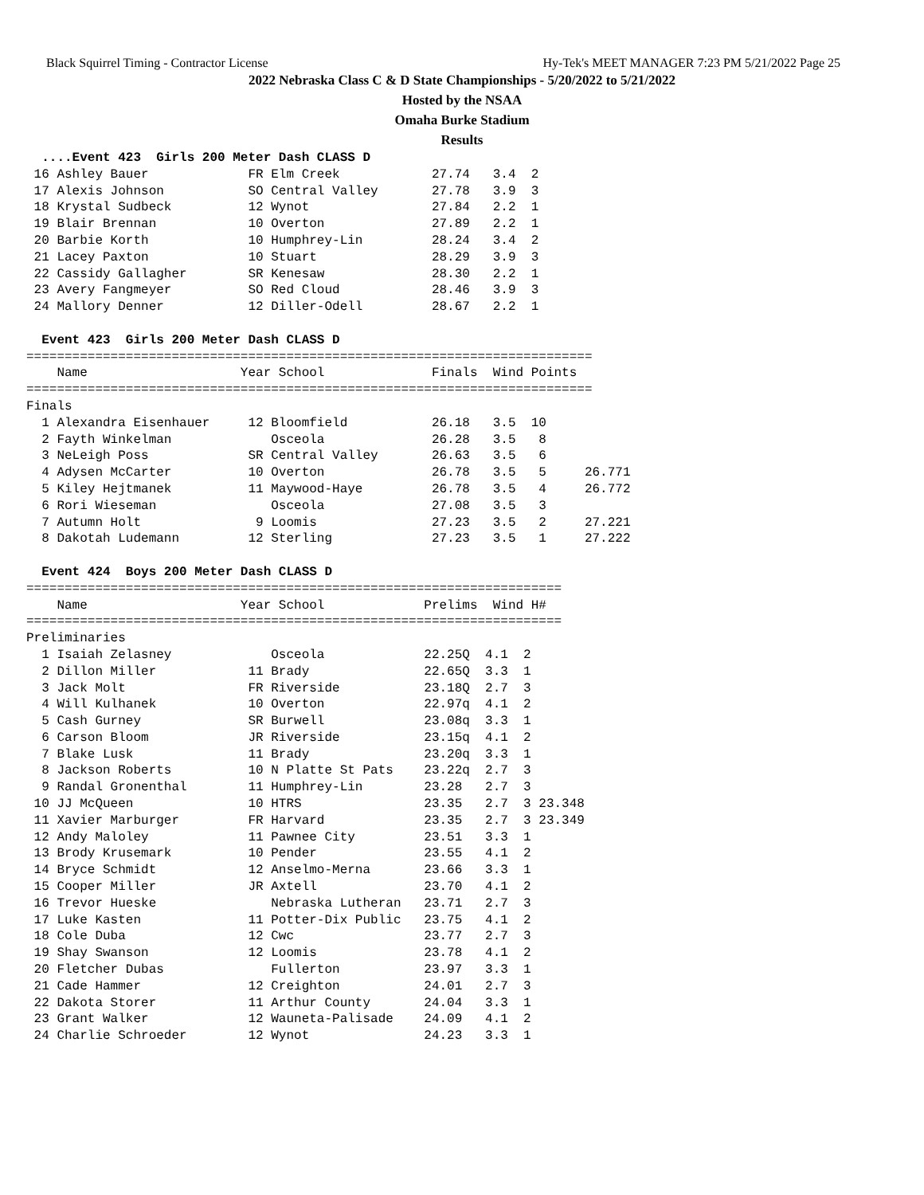Black Squirrel Timing - Contractor License Hy-Tek's MEET MANAGER 7:23 PM 5/21/2022 Page 25
2022 Nebraska Class C & D State Championships - 5/20/2022 to 5/21/2022
Hosted by the NSAA
Omaha Burke Stadium
Results
  ....Event 423  Girls 200 Meter Dash CLASS D
 16 Ashley Bauer             FR Elm Creek            27.74   3.4  2
 17 Alexis Johnson           SO Central Valley       27.78   3.9  3
 18 Krystal Sudbeck          12 Wynot                27.84   2.2  1
 19 Blair Brennan            10 Overton              27.89   2.2  1
 20 Barbie Korth             10 Humphrey-Lin         28.24   3.4  2
 21 Lacey Paxton             10 Stuart               28.29   3.9  3
 22 Cassidy Gallagher        SR Kenesaw              28.30   2.2  1
 23 Avery Fangmeyer          SO Red Cloud            28.46   3.9  3
 24 Mallory Denner           12 Diller-Odell         28.67   2.2  1

  Event 423  Girls 200 Meter Dash CLASS D
==========================================================================
    Name                    Year School              Finals  Wind Points
==========================================================================
Finals
  1 Alexandra Eisenhauer     12 Bloomfield           26.18   3.5  10
  2 Fayth Winkelman             Osceola              26.28   3.5   8
  3 NeLeigh Poss             SR Central Valley       26.63   3.5   6
  4 Adysen McCarter          10 Overton              26.78   3.5   5     26.771
  5 Kiley Hejtmanek          11 Maywood-Haye         26.78   3.5   4     26.772
  6 Rori Wieseman               Osceola              27.08   3.5   3
  7 Autumn Holt               9 Loomis               27.23   3.5   2     27.221
  8 Dakotah Ludemann         12 Sterling             27.23   3.5   1     27.222

  Event 424  Boys 200 Meter Dash CLASS D
======================================================================
    Name                    Year School             Prelims  Wind H#
======================================================================
Preliminaries
  1 Isaiah Zelasney             Osceola             22.25Q  4.1  2
  2 Dillon Miller            11 Brady               22.65Q  3.3  1
  3 Jack Molt                FR Riverside           23.18Q  2.7  3
  4 Will Kulhanek            10 Overton             22.97q  4.1  2
  5 Cash Gurney              SR Burwell             23.08q  3.3  1
  6 Carson Bloom             JR Riverside           23.15q  4.1  2
  7 Blake Lusk               11 Brady               23.20q  3.3  1
  8 Jackson Roberts          10 N Platte St Pats    23.22q  2.7  3
  9 Randal Gronenthal        11 Humphrey-Lin        23.28   2.7  3
 10 JJ McQueen               10 HTRS                23.35   2.7  3 23.348
 11 Xavier Marburger         FR Harvard             23.35   2.7  3 23.349
 12 Andy Maloley             11 Pawnee City         23.51   3.3  1
 13 Brody Krusemark          10 Pender              23.55   4.1  2
 14 Bryce Schmidt            12 Anselmo-Merna       23.66   3.3  1
 15 Cooper Miller            JR Axtell              23.70   4.1  2
 16 Trevor Hueske               Nebraska Lutheran   23.71   2.7  3
 17 Luke Kasten              11 Potter-Dix Public   23.75   4.1  2
 18 Cole Duba                12 Cwc                 23.77   2.7  3
 19 Shay Swanson             12 Loomis              23.78   4.1  2
 20 Fletcher Dubas              Fullerton           23.97   3.3  1
 21 Cade Hammer              12 Creighton           24.01   2.7  3
 22 Dakota Storer            11 Arthur County       24.04   3.3  1
 23 Grant Walker             12 Wauneta-Palisade    24.09   4.1  2
 24 Charlie Schroeder        12 Wynot               24.23   3.3  1